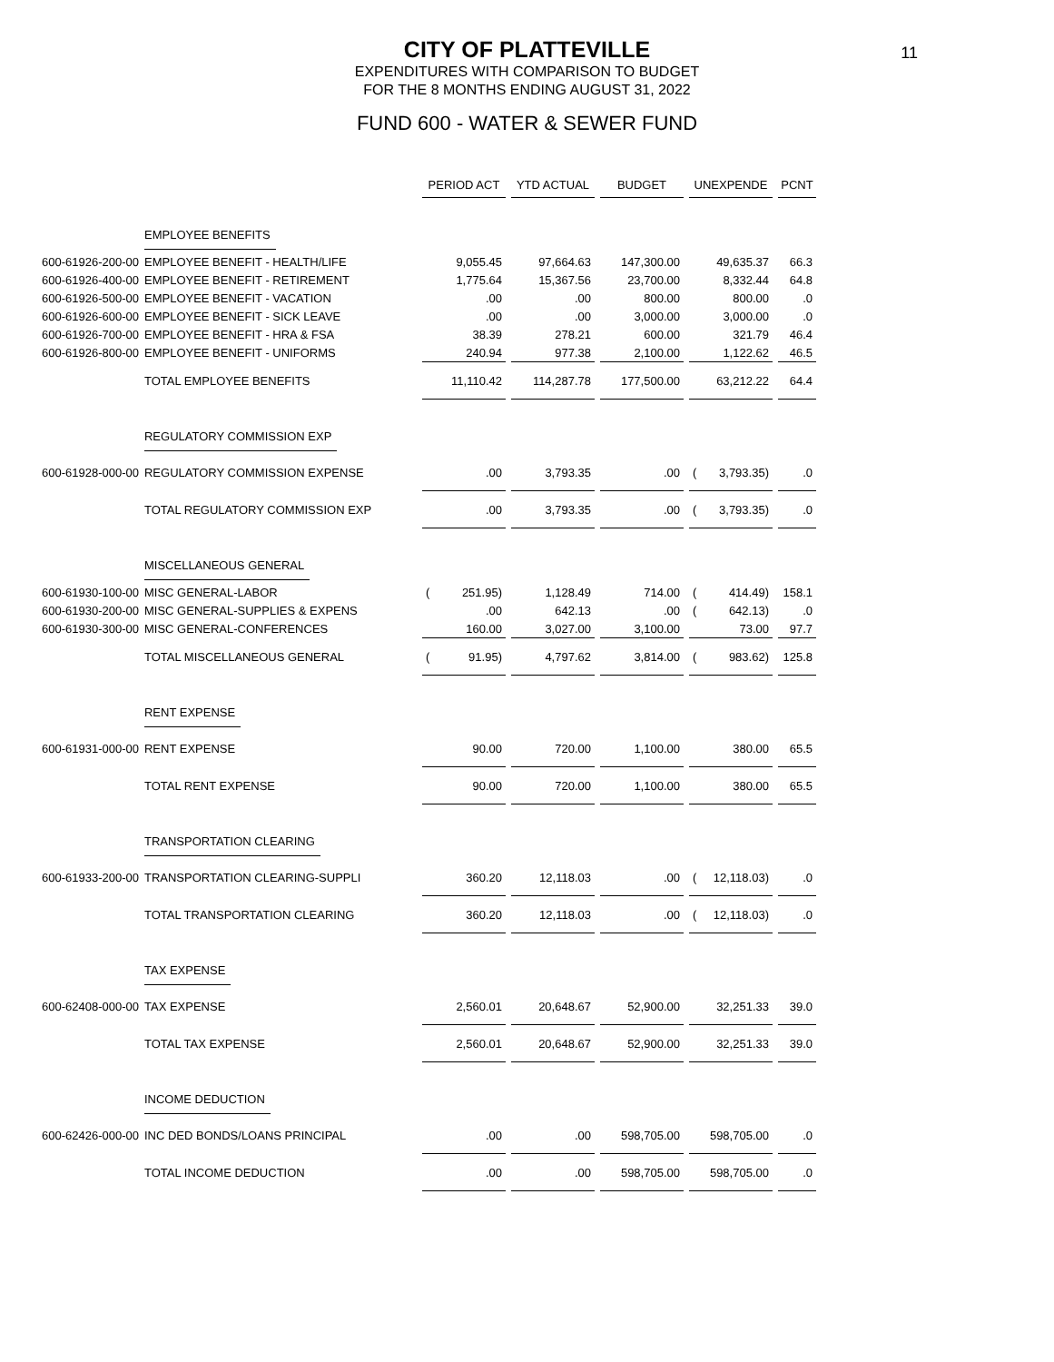CITY OF PLATTEVILLE
EXPENDITURES WITH COMPARISON TO BUDGET
FOR THE 8 MONTHS ENDING AUGUST 31, 2022
FUND 600 - WATER & SEWER FUND
11
| | | PERIOD ACT | YTD ACTUAL | BUDGET | UNEXPENDE | PCNT |
| | EMPLOYEE BENEFITS | | | | | |
| 600-61926-200-00 | EMPLOYEE BENEFIT - HEALTH/LIFE | 9,055.45 | 97,664.63 | 147,300.00 | 49,635.37 | 66.3 |
| 600-61926-400-00 | EMPLOYEE BENEFIT - RETIREMENT | 1,775.64 | 15,367.56 | 23,700.00 | 8,332.44 | 64.8 |
| 600-61926-500-00 | EMPLOYEE BENEFIT - VACATION | .00 | .00 | 800.00 | 800.00 | .0 |
| 600-61926-600-00 | EMPLOYEE BENEFIT - SICK LEAVE | .00 | .00 | 3,000.00 | 3,000.00 | .0 |
| 600-61926-700-00 | EMPLOYEE BENEFIT - HRA & FSA | 38.39 | 278.21 | 600.00 | 321.79 | 46.4 |
| 600-61926-800-00 | EMPLOYEE BENEFIT - UNIFORMS | 240.94 | 977.38 | 2,100.00 | 1,122.62 | 46.5 |
| | TOTAL EMPLOYEE BENEFITS | 11,110.42 | 114,287.78 | 177,500.00 | 63,212.22 | 64.4 |
| | REGULATORY COMMISSION EXP | | | | | |
| 600-61928-000-00 | REGULATORY COMMISSION EXPENSE | .00 | 3,793.35 | .00 | ( 3,793.35) | .0 |
| | TOTAL REGULATORY COMMISSION EXP | .00 | 3,793.35 | .00 | ( 3,793.35) | .0 |
| | MISCELLANEOUS GENERAL | | | | | |
| 600-61930-100-00 | MISC GENERAL-LABOR | ( 251.95) | 1,128.49 | 714.00 | ( 414.49) | 158.1 |
| 600-61930-200-00 | MISC GENERAL-SUPPLIES & EXPENS | .00 | 642.13 | .00 | ( 642.13) | .0 |
| 600-61930-300-00 | MISC GENERAL-CONFERENCES | 160.00 | 3,027.00 | 3,100.00 | 73.00 | 97.7 |
| | TOTAL MISCELLANEOUS GENERAL | ( 91.95) | 4,797.62 | 3,814.00 | ( 983.62) | 125.8 |
| | RENT EXPENSE | | | | | |
| 600-61931-000-00 | RENT EXPENSE | 90.00 | 720.00 | 1,100.00 | 380.00 | 65.5 |
| | TOTAL RENT EXPENSE | 90.00 | 720.00 | 1,100.00 | 380.00 | 65.5 |
| | TRANSPORTATION CLEARING | | | | | |
| 600-61933-200-00 | TRANSPORTATION CLEARING-SUPPLI | 360.20 | 12,118.03 | .00 | ( 12,118.03) | .0 |
| | TOTAL TRANSPORTATION CLEARING | 360.20 | 12,118.03 | .00 | ( 12,118.03) | .0 |
| | TAX EXPENSE | | | | | |
| 600-62408-000-00 | TAX EXPENSE | 2,560.01 | 20,648.67 | 52,900.00 | 32,251.33 | 39.0 |
| | TOTAL TAX EXPENSE | 2,560.01 | 20,648.67 | 52,900.00 | 32,251.33 | 39.0 |
| | INCOME DEDUCTION | | | | | |
| 600-62426-000-00 | INC DED BONDS/LOANS PRINCIPAL | .00 | .00 | 598,705.00 | 598,705.00 | .0 |
| | TOTAL INCOME DEDUCTION | .00 | .00 | 598,705.00 | 598,705.00 | .0 |